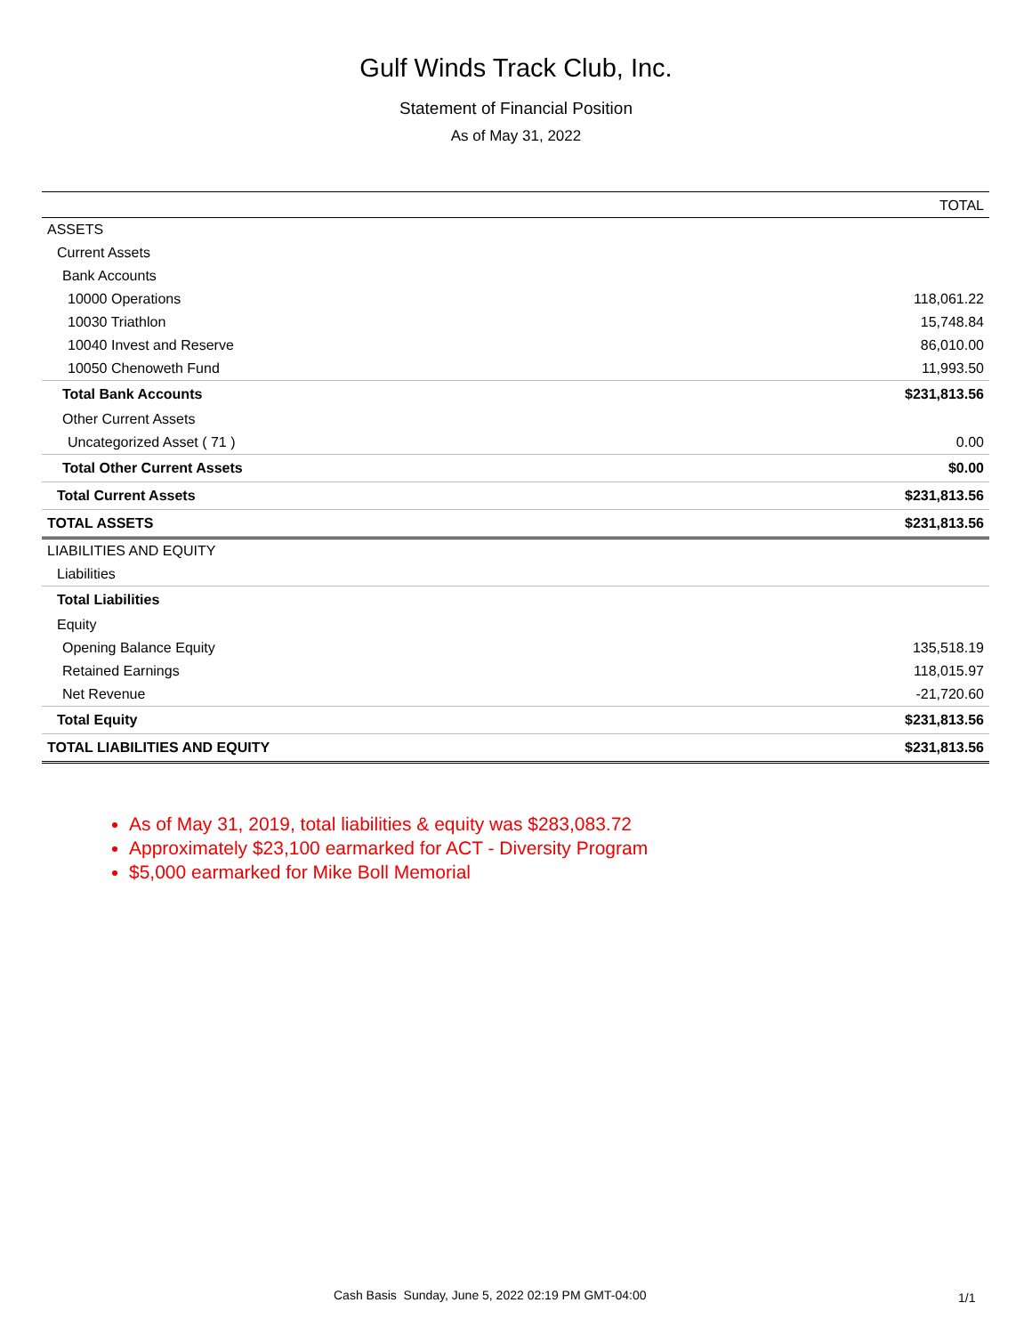Gulf Winds Track Club, Inc.
Statement of Financial Position
As of May 31, 2022
| | TOTAL |
| --- | --- |
| ASSETS | |
| Current Assets | |
| Bank Accounts | |
| 10000 Operations | 118,061.22 |
| 10030 Triathlon | 15,748.84 |
| 10040 Invest and Reserve | 86,010.00 |
| 10050 Chenoweth Fund | 11,993.50 |
| Total Bank Accounts | $231,813.56 |
| Other Current Assets | |
| Uncategorized Asset ( 71 ) | 0.00 |
| Total Other Current Assets | $0.00 |
| Total Current Assets | $231,813.56 |
| TOTAL ASSETS | $231,813.56 |
| LIABILITIES AND EQUITY | |
| Liabilities | |
| Total Liabilities | |
| Equity | |
| Opening Balance Equity | 135,518.19 |
| Retained Earnings | 118,015.97 |
| Net Revenue | -21,720.60 |
| Total Equity | $231,813.56 |
| TOTAL LIABILITIES AND EQUITY | $231,813.56 |
As of May 31, 2019, total liabilities & equity was $283,083.72
Approximately $23,100 earmarked for ACT - Diversity Program
$5,000 earmarked for Mike Boll Memorial
Cash Basis Sunday, June 5, 2022 02:19 PM GMT-04:00
1/1